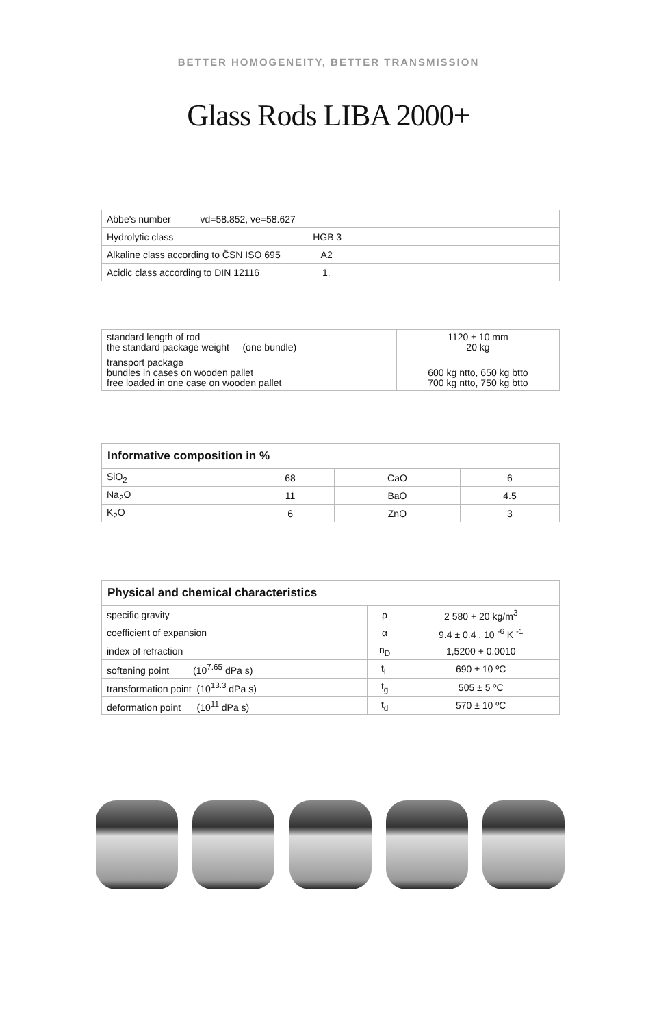BETTER HOMOGENEITY, BETTER TRANSMISSION
Glass Rods LIBA 2000+
| Abbe's number vd=58.852, ve=58.627 |
| Hydrolytic class HGB 3 |
| Alkaline class according to ČSN ISO 695 A2 |
| Acidic class according to DIN 12116 1. |
| standard length of rod the standard package weight (one bundle) | 1120 ± 10 mm 20 kg |
| transport package bundles in cases on wooden pallet free loaded in one case on wooden pallet | 600 kg ntto, 650 kg btto 700 kg ntto, 750 kg btto |
| Informative composition in % | | | |
| --- | --- | --- | --- |
| SiO<sub>2</sub> | 68 | CaO | 6 |
| Na<sub>2</sub>O | 11 | BaO | 4.5 |
| K<sub>2</sub>O | 6 | ZnO | 3 |
| Physical and chemical characteristics | | |
| --- | --- | --- |
| specific gravity | ρ | 2 580 + 20 kg/m<sup>3</sup> |
| coefficient of expansion | α | 9.4 ± 0.4 . 10 <sup>-6</sup> K <sup>-1</sup> |
| index of refraction | n<sub>D</sub> | 1,5200 + 0,0010 |
| softening point (10<sup>7.65</sup> dPa s) | t<sub>L</sub> | 690 ± 10 ºC |
| transformation point (10<sup>13.3</sup> dPa s) | t<sub>g</sub> | 505 ± 5 ºC |
| deformation point (10<sup>11</sup> dPa s) | t<sub>d</sub> | 570 ± 10 ºC |